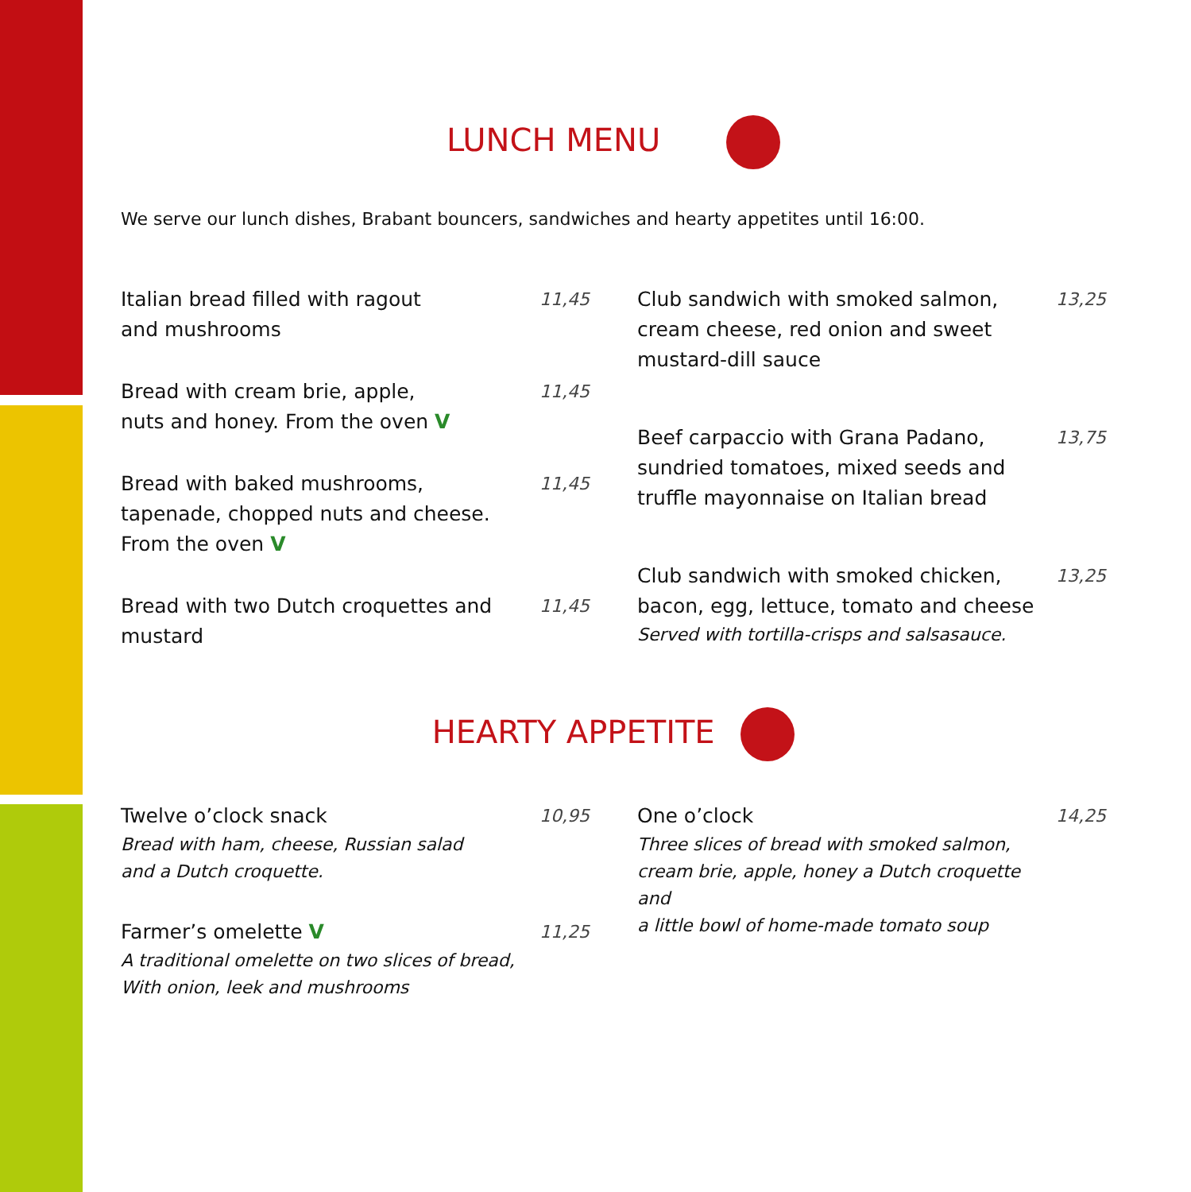LUNCH MENU
We serve our lunch dishes, Brabant bouncers, sandwiches and hearty appetites until 16:00.
Italian bread filled with ragout
and mushrooms
11,45
Bread with cream brie, apple,
nuts and honey. From the oven V
11,45
Bread with baked mushrooms,
tapenade, chopped nuts and cheese.
From the oven V
11,45
Bread with two Dutch croquettes and
mustard
11,45
Club sandwich with smoked salmon,
cream cheese, red onion and sweet
mustard-dill sauce
13,25
Beef carpaccio with Grana Padano,
sundried tomatoes, mixed seeds and
truffle mayonnaise on Italian bread
13,75
Club sandwich with smoked chicken,
bacon, egg, lettuce, tomato and cheese
Served with tortilla-crisps and salsasauce.
13,25
HEARTY APPETITE
Twelve o’clock snack
Bread with ham, cheese, Russian salad
and a Dutch croquette.
10,95
Farmer’s omelette V
A traditional omelette on two slices of bread,
With onion, leek and mushrooms
11,25
One o’clock
Three slices of bread with smoked salmon,
cream brie, apple, honey a Dutch croquette and
a little bowl of home-made tomato soup
14,25